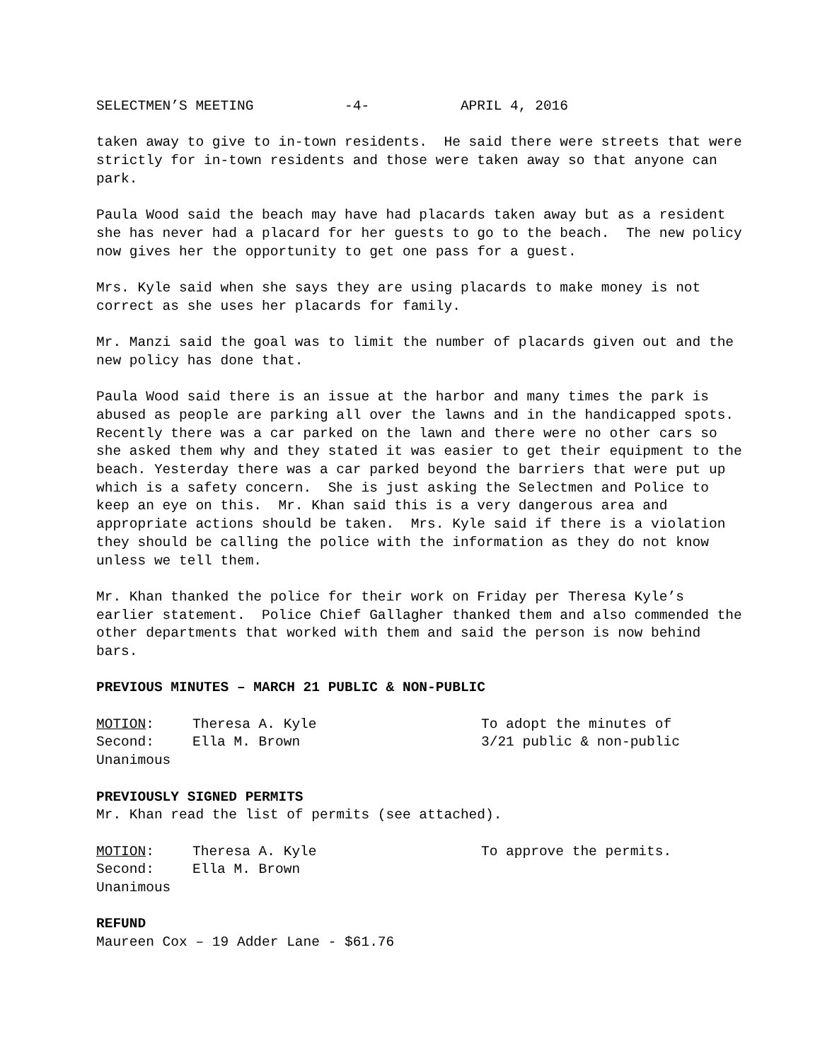SELECTMEN’S MEETING -4- APRIL 4, 2016
taken away to give to in-town residents. He said there were streets that were strictly for in-town residents and those were taken away so that anyone can park.
Paula Wood said the beach may have had placards taken away but as a resident she has never had a placard for her guests to go to the beach. The new policy now gives her the opportunity to get one pass for a guest.
Mrs. Kyle said when she says they are using placards to make money is not correct as she uses her placards for family.
Mr. Manzi said the goal was to limit the number of placards given out and the new policy has done that.
Paula Wood said there is an issue at the harbor and many times the park is abused as people are parking all over the lawns and in the handicapped spots. Recently there was a car parked on the lawn and there were no other cars so she asked them why and they stated it was easier to get their equipment to the beach. Yesterday there was a car parked beyond the barriers that were put up which is a safety concern. She is just asking the Selectmen and Police to keep an eye on this. Mr. Khan said this is a very dangerous area and appropriate actions should be taken. Mrs. Kyle said if there is a violation they should be calling the police with the information as they do not know unless we tell them.
Mr. Khan thanked the police for their work on Friday per Theresa Kyle’s earlier statement. Police Chief Gallagher thanked them and also commended the other departments that worked with them and said the person is now behind bars.
PREVIOUS MINUTES – MARCH 21 PUBLIC & NON-PUBLIC
MOTION: Theresa A. Kyle To adopt the minutes of
Second: Ella M. Brown 3/21 public & non-public
Unanimous
PREVIOUSLY SIGNED PERMITS
Mr. Khan read the list of permits (see attached).
MOTION: Theresa A. Kyle To approve the permits.
Second: Ella M. Brown
Unanimous
REFUND
Maureen Cox – 19 Adder Lane - $61.76